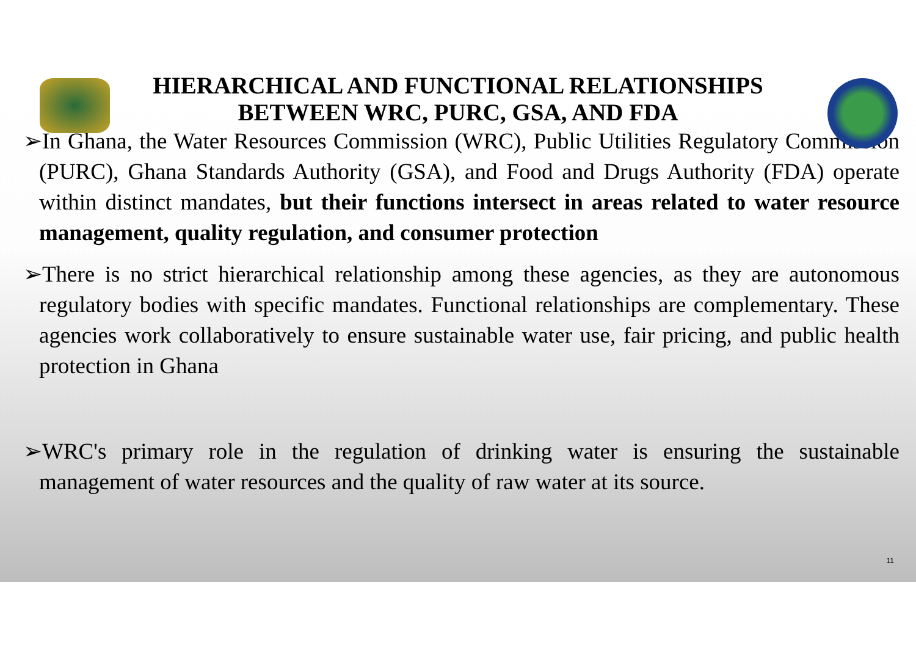HIERARCHICAL AND FUNCTIONAL RELATIONSHIPS
BETWEEN WRC, PURC, GSA, AND FDA
➢In Ghana, the Water Resources Commission (WRC), Public Utilities Regulatory Commission (PURC), Ghana Standards Authority (GSA), and Food and Drugs Authority (FDA) operate within distinct mandates, but their functions intersect in areas related to water resource management, quality regulation, and consumer protection
➢There is no strict hierarchical relationship among these agencies, as they are autonomous regulatory bodies with specific mandates. Functional relationships are complementary. These agencies work collaboratively to ensure sustainable water use, fair pricing, and public health protection in Ghana
➢WRC's primary role in the regulation of drinking water is ensuring the sustainable management of water resources and the quality of raw water at its source.
11